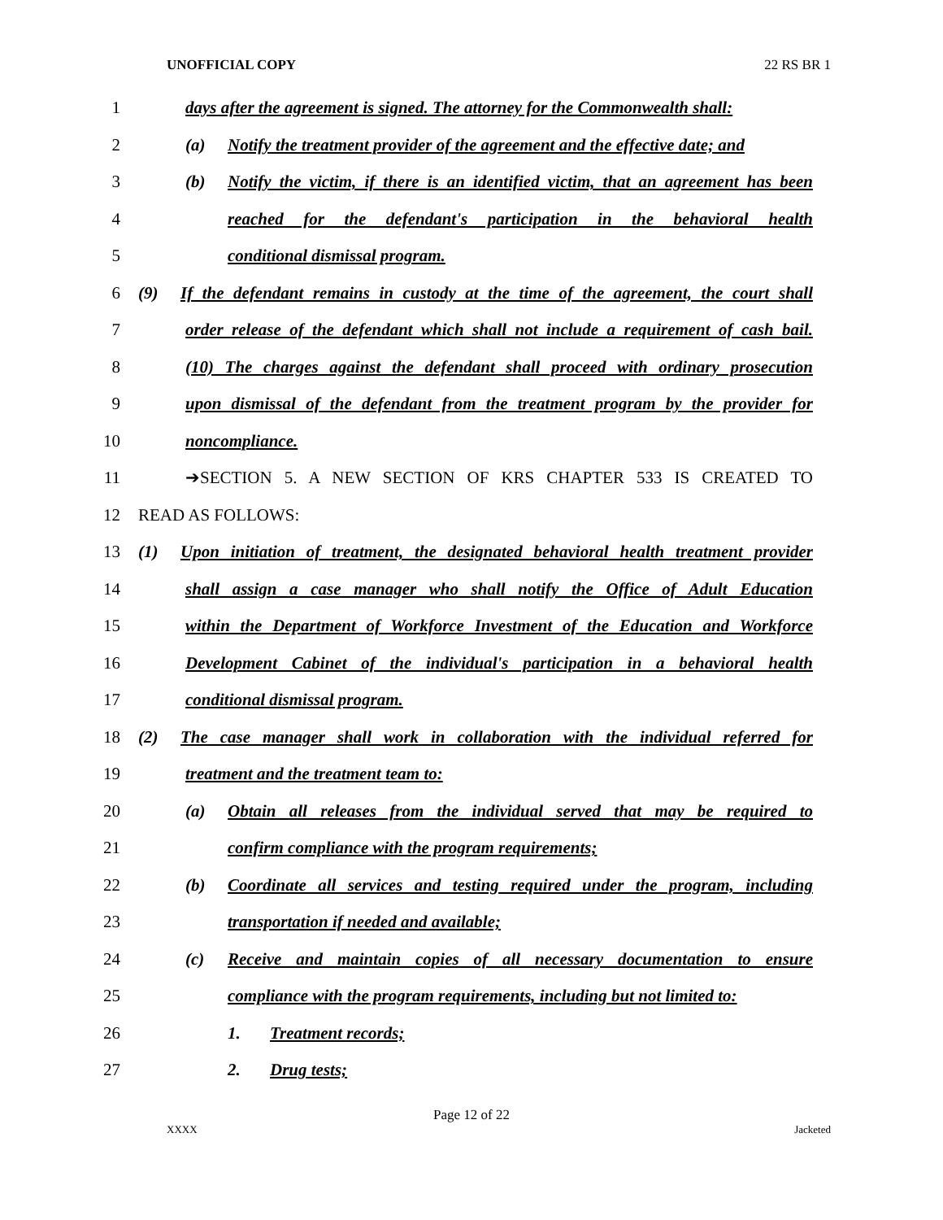UNOFFICIAL COPY 22 RS BR 1
1
days after the agreement is signed. The attorney for the Commonwealth shall:
2
(a) Notify the treatment provider of the agreement and the effective date; and
3
(b) Notify the victim, if there is an identified victim, that an agreement has been
4
reached for the defendant's participation in the behavioral health
5 conditional dismissal program.
6
(9) If the defendant remains in custody at the time of the agreement, the court shall
7
order release of the defendant which shall not include a requirement of cash bail.
8
(10) The charges against the defendant shall proceed with ordinary prosecution
9
upon dismissal of the defendant from the treatment program by the provider for
10 noncompliance.
11 ➔SECTION 5. A NEW SECTION OF KRS CHAPTER 533 IS CREATED TO
12 READ AS FOLLOWS:
13
(1) Upon initiation of treatment, the designated behavioral health treatment provider
14
shall assign a case manager who shall notify the Office of Adult Education
15
within the Department of Workforce Investment of the Education and Workforce
16
Development Cabinet of the individual's participation in a behavioral health
17 conditional dismissal program.
18
(2) The case manager shall work in collaboration with the individual referred for
19 treatment and the treatment team to:
20
(a) Obtain all releases from the individual served that may be required to
21 confirm compliance with the program requirements;
22
(b) Coordinate all services and testing required under the program, including
23 transportation if needed and available;
24
(c) Receive and maintain copies of all necessary documentation to ensure
25
compliance with the program requirements, including but not limited to:
26 1. Treatment records;
27 2. Drug tests;
Page 12 of 22
XXXX Jacketed